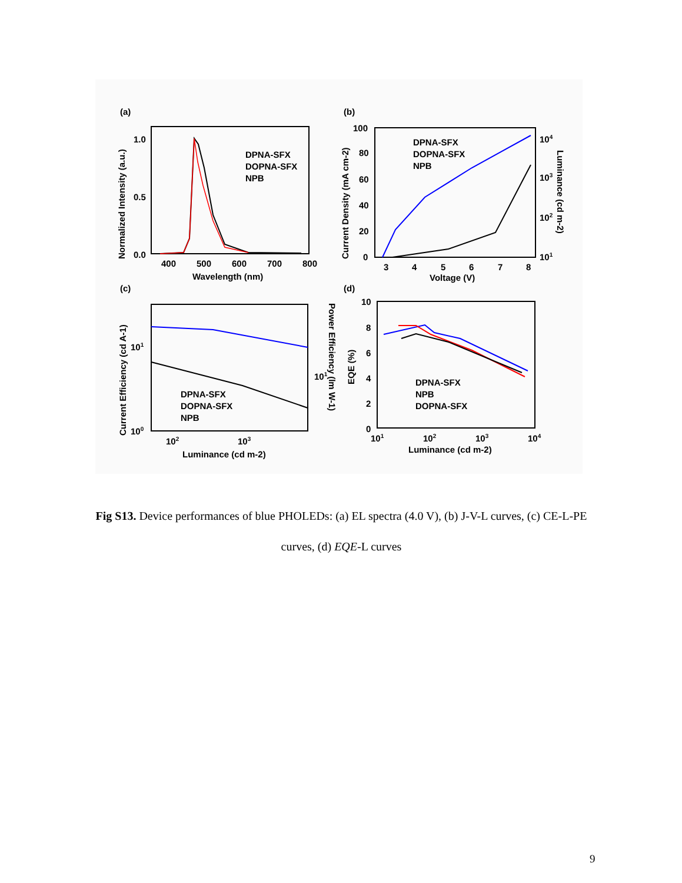(a)
DPNA-SFX
DOPNA-SFX
NPB
1.0
0.5
0.0
400
500
600
700
800
Wavelength (nm)
Normalized Intensity (a.u.)
(b)
DPNA-SFX
DOPNA-SFX
NPB
100
80
60
40
20
0
3
4
5
6
7
8
Voltage (V)
Current Density (mA cm-2)
104
103
102
101
Luminance (cd m-2)
(c)
DPNA-SFX
DOPNA-SFX
NPB
101
100
102
103
Luminance (cd m-2)
Current Efficiency (cd A-1)
101
Power Efficiency (lm W-1)
(d)
DPNA-SFX
NPB
DOPNA-SFX
10
8
6
4
2
0
101
102
103
104
Luminance (cd m-2)
EQE (%)
Fig S13. Device performances of blue PHOLEDs: (a) EL spectra (4.0 V), (b) J-V-L curves, (c) CE-L-PE curves, (d) EQE-L curves
9